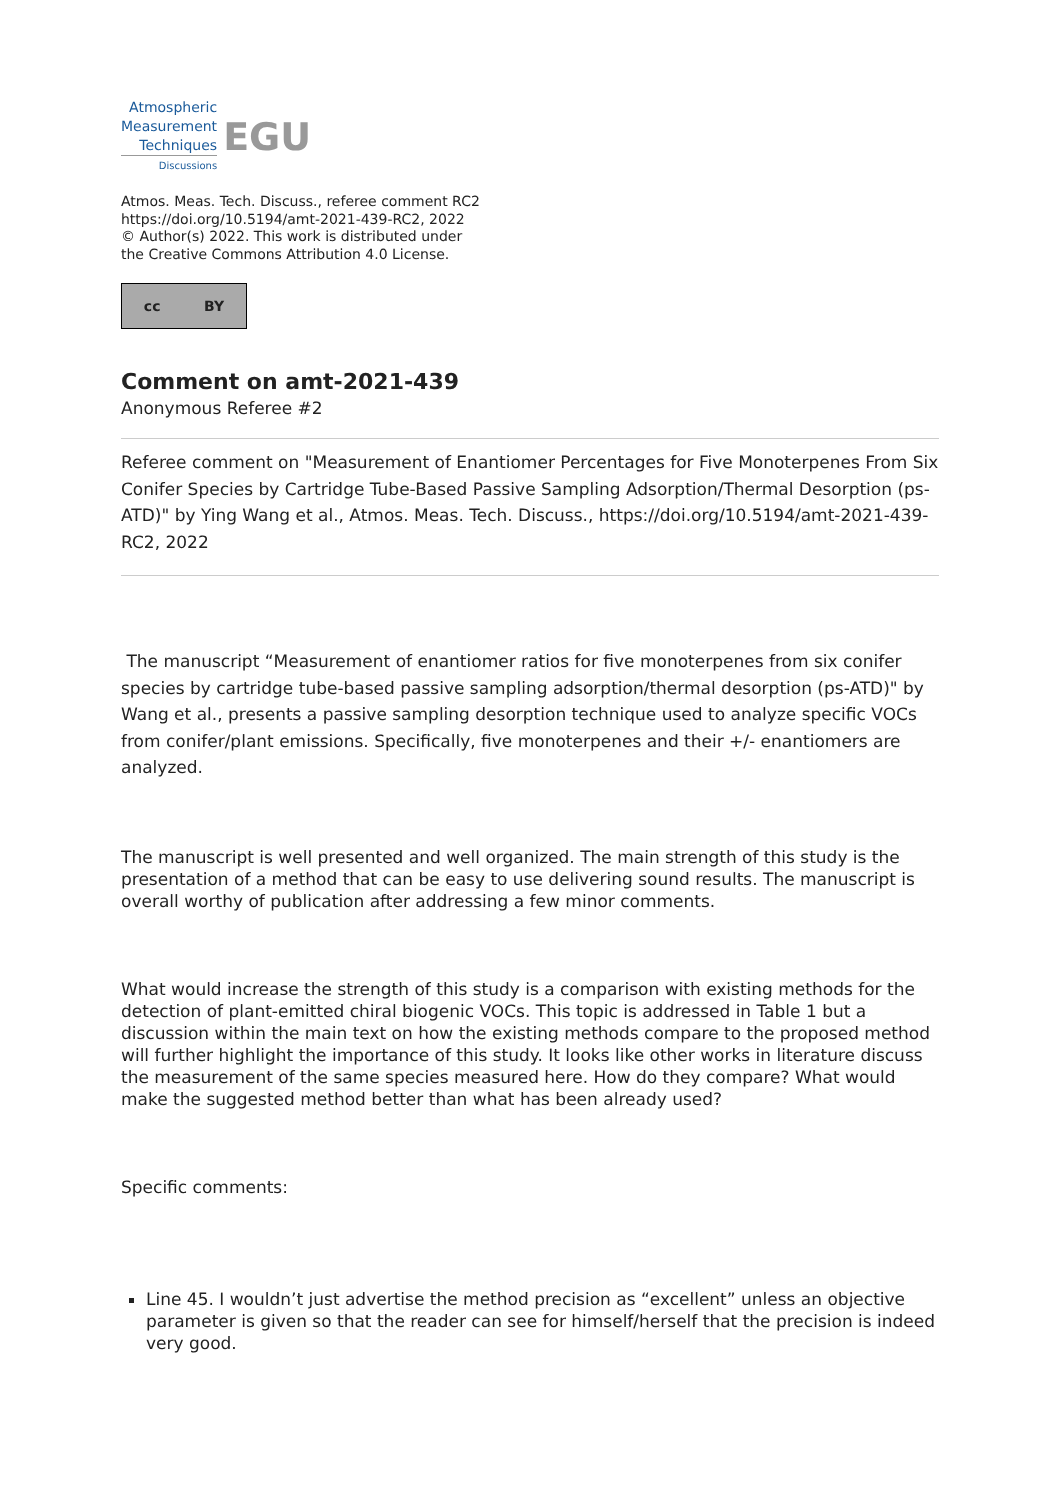Atmospheric
Measurement
Techniques
Discussions
EGU
Atmos. Meas. Tech. Discuss., referee comment RC2
https://doi.org/10.5194/amt-2021-439-RC2, 2022
© Author(s) 2022. This work is distributed under
the Creative Commons Attribution 4.0 License.
cc BY
Comment on amt-2021-439
Anonymous Referee #2
Referee comment on "Measurement of Enantiomer Percentages for Five Monoterpenes From Six Conifer Species by Cartridge Tube-Based Passive Sampling Adsorption/Thermal Desorption (ps-ATD)" by Ying Wang et al., Atmos. Meas. Tech. Discuss., https://doi.org/10.5194/amt-2021-439-RC2, 2022
The manuscript “Measurement of enantiomer ratios for five monoterpenes from six conifer species by cartridge tube-based passive sampling adsorption/thermal desorption (ps-ATD)" by Wang et al., presents a passive sampling desorption technique used to analyze specific VOCs from conifer/plant emissions. Specifically, five monoterpenes and their +/- enantiomers are analyzed.
The manuscript is well presented and well organized. The main strength of this study is the presentation of a method that can be easy to use delivering sound results. The manuscript is overall worthy of publication after addressing a few minor comments.
What would increase the strength of this study is a comparison with existing methods for the detection of plant-emitted chiral biogenic VOCs. This topic is addressed in Table 1 but a discussion within the main text on how the existing methods compare to the proposed method will further highlight the importance of this study. It looks like other works in literature discuss the measurement of the same species measured here. How do they compare? What would make the suggested method better than what has been already used?
Specific comments:
Line 45. I wouldn’t just advertise the method precision as “excellent” unless an objective parameter is given so that the reader can see for himself/herself that the precision is indeed very good.